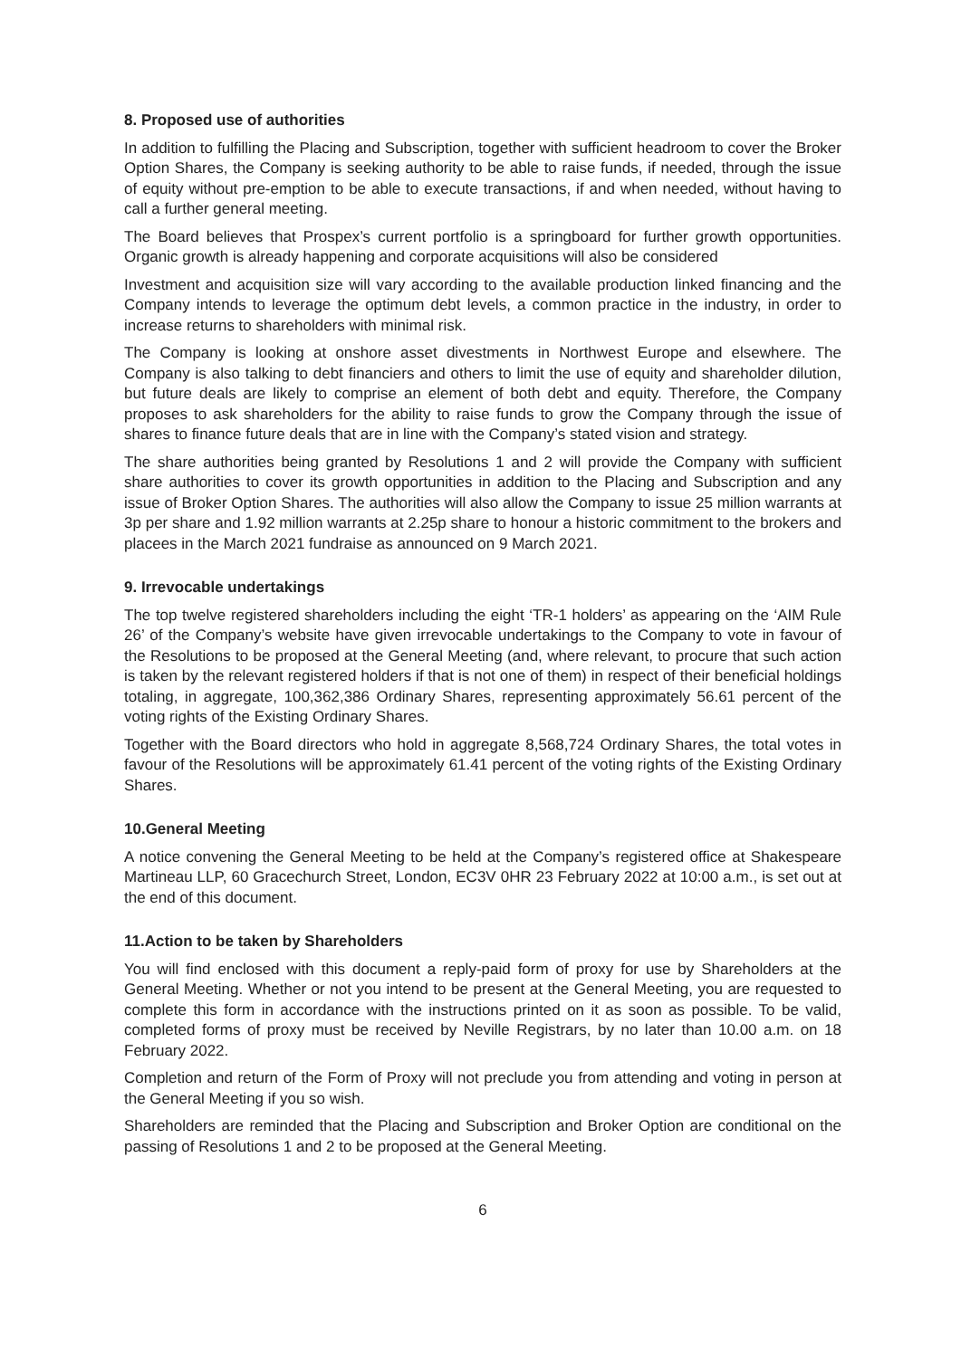8. Proposed use of authorities
In addition to fulfilling the Placing and Subscription, together with sufficient headroom to cover the Broker Option Shares, the Company is seeking authority to be able to raise funds, if needed, through the issue of equity without pre-emption to be able to execute transactions, if and when needed, without having to call a further general meeting.
The Board believes that Prospex’s current portfolio is a springboard for further growth opportunities. Organic growth is already happening and corporate acquisitions will also be considered
Investment and acquisition size will vary according to the available production linked financing and the Company intends to leverage the optimum debt levels, a common practice in the industry, in order to increase returns to shareholders with minimal risk.
The Company is looking at onshore asset divestments in Northwest Europe and elsewhere. The Company is also talking to debt financiers and others to limit the use of equity and shareholder dilution, but future deals are likely to comprise an element of both debt and equity. Therefore, the Company proposes to ask shareholders for the ability to raise funds to grow the Company through the issue of shares to finance future deals that are in line with the Company’s stated vision and strategy.
The share authorities being granted by Resolutions 1 and 2 will provide the Company with sufficient share authorities to cover its growth opportunities in addition to the Placing and Subscription and any issue of Broker Option Shares. The authorities will also allow the Company to issue 25 million warrants at 3p per share and 1.92 million warrants at 2.25p share to honour a historic commitment to the brokers and placees in the March 2021 fundraise as announced on 9 March 2021.
9. Irrevocable undertakings
The top twelve registered shareholders including the eight ‘TR-1 holders’ as appearing on the ‘AIM Rule 26’ of the Company’s website have given irrevocable undertakings to the Company to vote in favour of the Resolutions to be proposed at the General Meeting (and, where relevant, to procure that such action is taken by the relevant registered holders if that is not one of them) in respect of their beneficial holdings totaling, in aggregate, 100,362,386 Ordinary Shares, representing approximately 56.61 percent of the voting rights of the Existing Ordinary Shares.
Together with the Board directors who hold in aggregate 8,568,724 Ordinary Shares, the total votes in favour of the Resolutions will be approximately 61.41 percent of the voting rights of the Existing Ordinary Shares.
10.General Meeting
A notice convening the General Meeting to be held at the Company’s registered office at Shakespeare Martineau LLP, 60 Gracechurch Street, London, EC3V 0HR 23 February 2022 at 10:00 a.m., is set out at the end of this document.
11.Action to be taken by Shareholders
You will find enclosed with this document a reply-paid form of proxy for use by Shareholders at the General Meeting. Whether or not you intend to be present at the General Meeting, you are requested to complete this form in accordance with the instructions printed on it as soon as possible. To be valid, completed forms of proxy must be received by Neville Registrars, by no later than 10.00 a.m. on 18 February 2022.
Completion and return of the Form of Proxy will not preclude you from attending and voting in person at the General Meeting if you so wish.
Shareholders are reminded that the Placing and Subscription and Broker Option are conditional on the passing of Resolutions 1 and 2 to be proposed at the General Meeting.
6